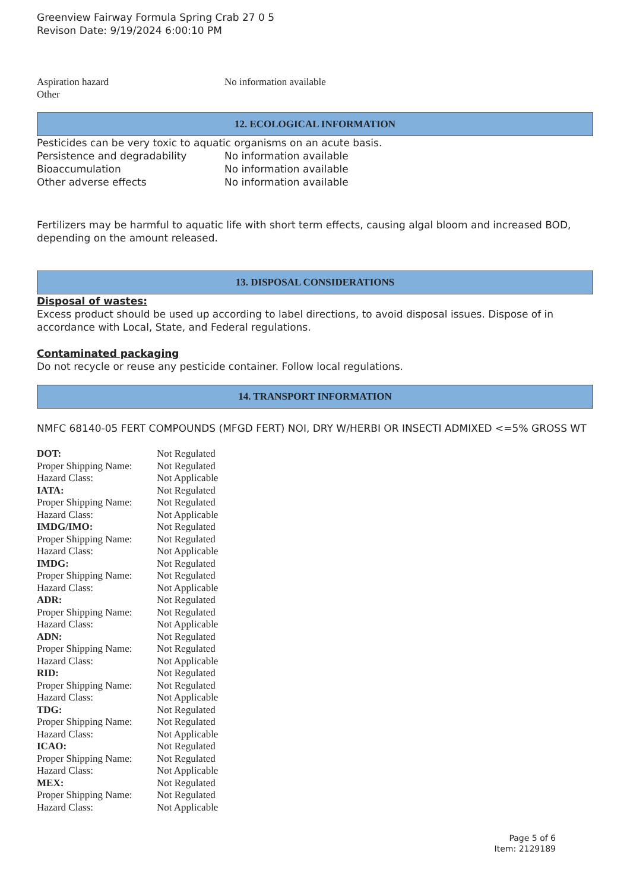Greenview Fairway Formula Spring Crab 27 0 5
Revison Date: 9/19/2024 6:00:10 PM
| Aspiration hazard | No information available |
| Other | |
12. ECOLOGICAL INFORMATION
Pesticides can be very toxic to aquatic organisms on an acute basis.
| Persistence and degradability | No information available |
| Bioaccumulation | No information available |
| Other adverse effects | No information available |
Fertilizers may be harmful to aquatic life with short term effects, causing algal bloom and increased BOD, depending on the amount released.
13. DISPOSAL CONSIDERATIONS
Disposal of wastes:
Excess product should be used up according to label directions, to avoid disposal issues. Dispose of in accordance with Local, State, and Federal regulations.
Contaminated packaging
Do not recycle or reuse any pesticide container. Follow local regulations.
14. TRANSPORT INFORMATION
NMFC 68140-05 FERT COMPOUNDS (MFGD FERT) NOI, DRY W/HERBI OR INSECTI ADMIXED <=5% GROSS WT
| DOT: | Not Regulated |
| Proper Shipping Name: | Not Regulated |
| Hazard Class: | Not Applicable |
| IATA: | Not Regulated |
| Proper Shipping Name: | Not Regulated |
| Hazard Class: | Not Applicable |
| IMDG/IMO: | Not Regulated |
| Proper Shipping Name: | Not Regulated |
| Hazard Class: | Not Applicable |
| IMDG: | Not Regulated |
| Proper Shipping Name: | Not Regulated |
| Hazard Class: | Not Applicable |
| ADR: | Not Regulated |
| Proper Shipping Name: | Not Regulated |
| Hazard Class: | Not Applicable |
| ADN: | Not Regulated |
| Proper Shipping Name: | Not Regulated |
| Hazard Class: | Not Applicable |
| RID: | Not Regulated |
| Proper Shipping Name: | Not Regulated |
| Hazard Class: | Not Applicable |
| TDG: | Not Regulated |
| Proper Shipping Name: | Not Regulated |
| Hazard Class: | Not Applicable |
| ICAO: | Not Regulated |
| Proper Shipping Name: | Not Regulated |
| Hazard Class: | Not Applicable |
| MEX: | Not Regulated |
| Proper Shipping Name: | Not Regulated |
| Hazard Class: | Not Applicable |
Page 5 of 6
Item: 2129189